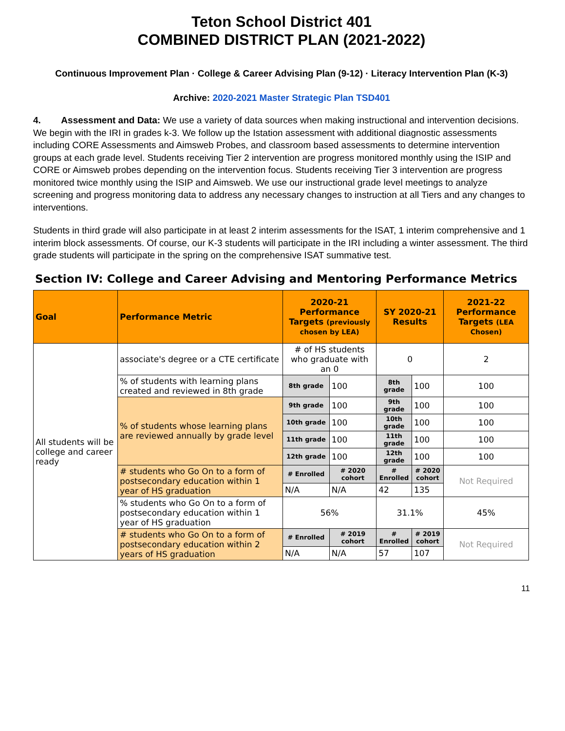Teton School District 401
COMBINED DISTRICT PLAN (2021-2022)
Continuous Improvement Plan · College & Career Advising Plan (9-12) · Literacy Intervention Plan (K-3)
Archive: 2020-2021 Master Strategic Plan TSD401
4. Assessment and Data: We use a variety of data sources when making instructional and intervention decisions. We begin with the IRI in grades k-3. We follow up the Istation assessment with additional diagnostic assessments including CORE Assessments and Aimsweb Probes, and classroom based assessments to determine intervention groups at each grade level. Students receiving Tier 2 intervention are progress monitored monthly using the ISIP and CORE or Aimsweb probes depending on the intervention focus. Students receiving Tier 3 intervention are progress monitored twice monthly using the ISIP and Aimsweb. We use our instructional grade level meetings to analyze screening and progress monitoring data to address any necessary changes to instruction at all Tiers and any changes to interventions.
Students in third grade will also participate in at least 2 interim assessments for the ISAT, 1 interim comprehensive and 1 interim block assessments. Of course, our K-3 students will participate in the IRI including a winter assessment. The third grade students will participate in the spring on the comprehensive ISAT summative test.
Section IV: College and Career Advising and Mentoring Performance Metrics
| Goal | Performance Metric | 2020-21 Performance Targets (previously chosen by LEA) | | SY 2020-21 Results | | 2021-22 Performance Targets (LEA Chosen) |
| --- | --- | --- | --- | --- | --- | --- |
| All students will be college and career ready | associate's degree or a CTE certificate | # of HS students who graduate with an 0 | | 0 | | 2 |
| | % of students with learning plans created and reviewed in 8th grade | 8th grade | 100 | 8th grade | 100 | 100 |
| | % of students whose learning plans are reviewed annually by grade level | 9th grade | 100 | 9th grade | 100 | 100 |
| | | 10th grade | 100 | 10th grade | 100 | 100 |
| | | 11th grade | 100 | 11th grade | 100 | 100 |
| | | 12th grade | 100 | 12th grade | 100 | 100 |
| | # students who Go On to a form of postsecondary education within 1 year of HS graduation | # Enrolled | # 2020 cohort | # Enrolled | # 2020 cohort | Not Required |
| | | N/A | N/A | 42 | 135 | |
| | % students who Go On to a form of postsecondary education within 1 year of HS graduation | 56% | | 31.1% | | 45% |
| | # students who Go On to a form of postsecondary education within 2 years of HS graduation | # Enrolled | # 2019 cohort | # Enrolled | # 2019 cohort | Not Required |
| | | N/A | N/A | 57 | 107 | |
11